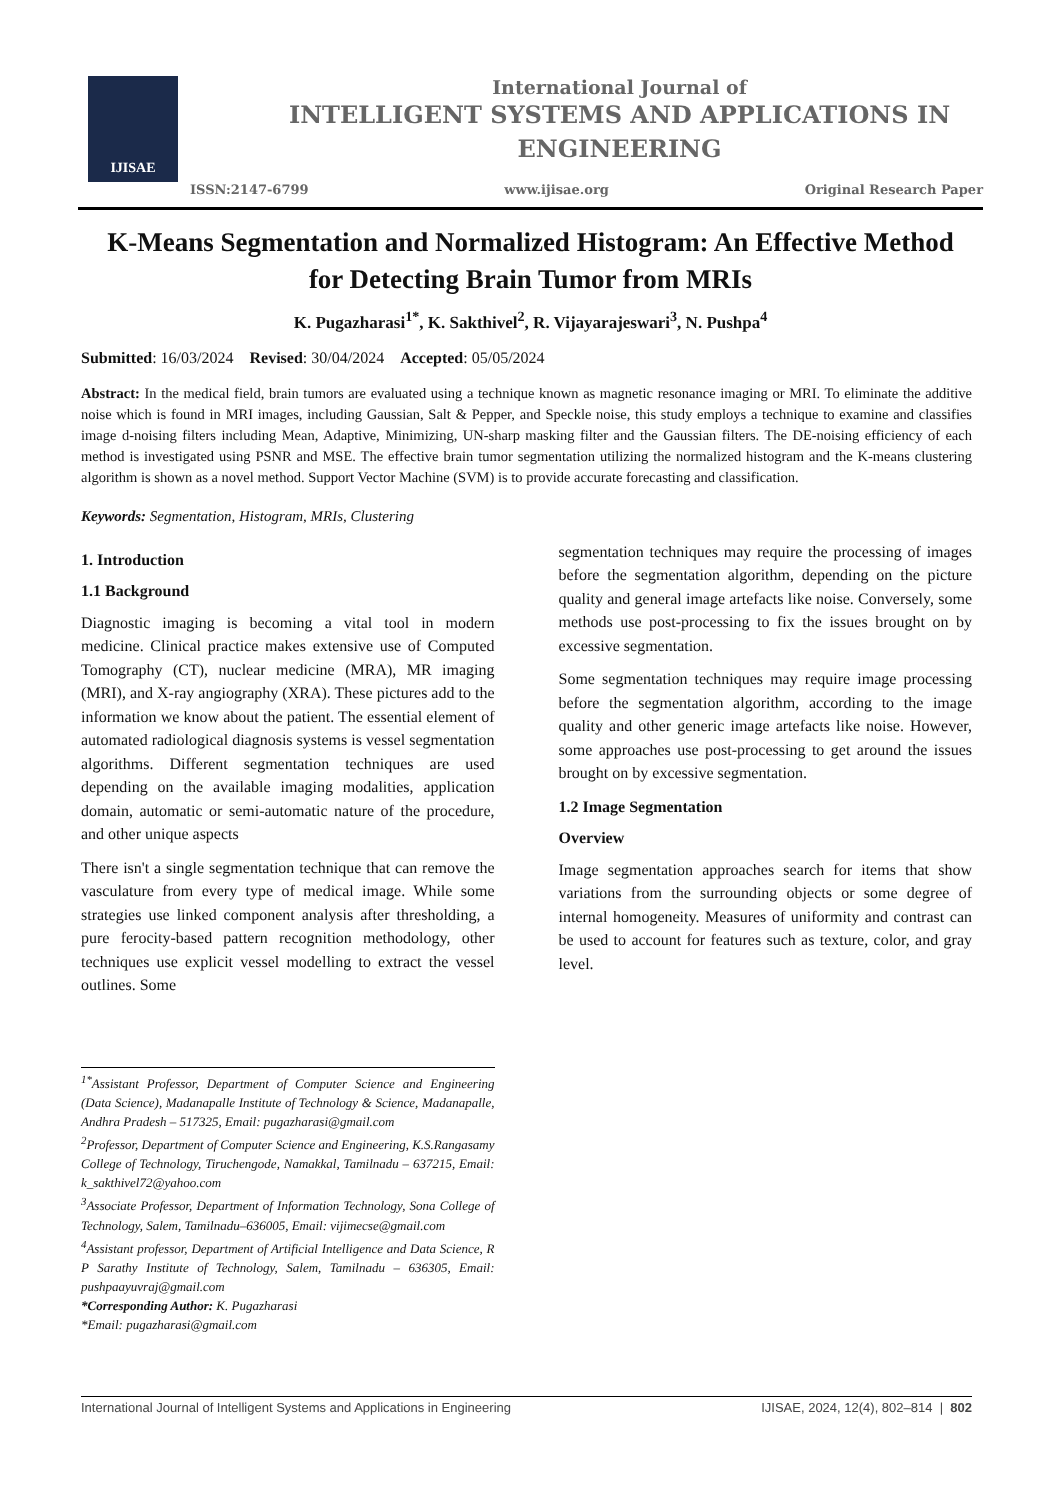IJISAE
International Journal of
INTELLIGENT SYSTEMS AND APPLICATIONS IN
ENGINEERING
ISSN:2147-6799 www.ijisae.org Original Research Paper
K-Means Segmentation and Normalized Histogram: An Effective Method for Detecting Brain Tumor from MRIs
K. Pugazharasi<sup>1*</sup>, K. Sakthivel<sup>2</sup>, R. Vijayarajeswari<sup>3</sup>, N. Pushpa<sup>4</sup>
Submitted: 16/03/2024 Revised: 30/04/2024 Accepted: 05/05/2024
Abstract: In the medical field, brain tumors are evaluated using a technique known as magnetic resonance imaging or MRI. To eliminate the additive noise which is found in MRI images, including Gaussian, Salt & Pepper, and Speckle noise, this study employs a technique to examine and classifies image d-noising filters including Mean, Adaptive, Minimizing, UN-sharp masking filter and the Gaussian filters. The DE-noising efficiency of each method is investigated using PSNR and MSE. The effective brain tumor segmentation utilizing the normalized histogram and the K-means clustering algorithm is shown as a novel method. Support Vector Machine (SVM) is to provide accurate forecasting and classification.
Keywords: Segmentation, Histogram, MRIs, Clustering
1. Introduction
1.1 Background
Diagnostic imaging is becoming a vital tool in modern medicine. Clinical practice makes extensive use of Computed Tomography (CT), nuclear medicine (MRA), MR imaging (MRI), and X-ray angiography (XRA). These pictures add to the information we know about the patient. The essential element of automated radiological diagnosis systems is vessel segmentation algorithms. Different segmentation techniques are used depending on the available imaging modalities, application domain, automatic or semi-automatic nature of the procedure, and other unique aspects
There isn't a single segmentation technique that can remove the vasculature from every type of medical image. While some strategies use linked component analysis after thresholding, a pure ferocity-based pattern recognition methodology, other techniques use explicit vessel modelling to extract the vessel outlines. Some
<sup>1*</sup>Assistant Professor, Department of Computer Science and Engineering (Data Science), Madanapalle Institute of Technology & Science, Madanapalle, Andhra Pradesh – 517325, Email: pugazharasi@gmail.com
<sup>2</sup> Professor, Department of Computer Science and Engineering, K.S.Rangasamy College of Technology, Tiruchengode, Namakkal, Tamilnadu – 637215, Email: k_sakthivel72@yahoo.com
<sup>3</sup> Associate Professor, Department of Information Technology, Sona College of Technology, Salem, Tamilnadu–636005, Email: vijimecse@gmail.com
<sup>4</sup> Assistant professor, Department of Artificial Intelligence and Data Science, R P Sarathy Institute of Technology, Salem, Tamilnadu – 636305, Email: pushpaayuvraj@gmail.com
*Corresponding Author: K. Pugazharasi
*Email: pugazharasi@gmail.com
segmentation techniques may require the processing of images before the segmentation algorithm, depending on the picture quality and general image artefacts like noise. Conversely, some methods use post-processing to fix the issues brought on by excessive segmentation.
Some segmentation techniques may require image processing before the segmentation algorithm, according to the image quality and other generic image artefacts like noise. However, some approaches use post-processing to get around the issues brought on by excessive segmentation.
1.2 Image Segmentation
Overview
Image segmentation approaches search for items that show variations from the surrounding objects or some degree of internal homogeneity. Measures of uniformity and contrast can be used to account for features such as texture, color, and gray level.
International Journal of Intelligent Systems and Applications in Engineering IJISAE, 2024, 12(4), 802–814 | 802